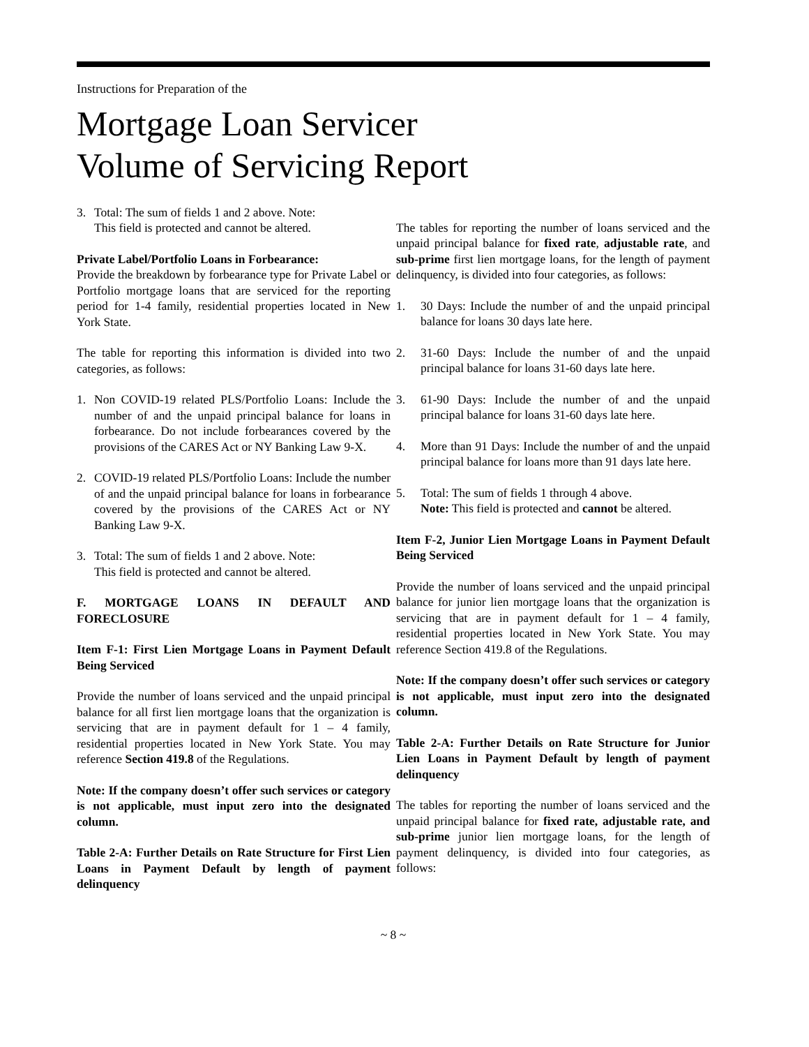Instructions for Preparation of the
Mortgage Loan Servicer
Volume of Servicing Report
3. Total: The sum of fields 1 and 2 above. Note:
This field is protected and cannot be altered.
Private Label/Portfolio Loans in Forbearance:
Provide the breakdown by forbearance type for Private Label or Portfolio mortgage loans that are serviced for the reporting period for 1-4 family, residential properties located in New York State.
The table for reporting this information is divided into two categories, as follows:
1. Non COVID-19 related PLS/Portfolio Loans: Include the number of and the unpaid principal balance for loans in forbearance. Do not include forbearances covered by the provisions of the CARES Act or NY Banking Law 9-X.
2. COVID-19 related PLS/Portfolio Loans: Include the number of and the unpaid principal balance for loans in forbearance covered by the provisions of the CARES Act or NY Banking Law 9-X.
3. Total: The sum of fields 1 and 2 above. Note:
This field is protected and cannot be altered.
F. MORTGAGE LOANS IN DEFAULT AND FORECLOSURE
Item F-1: First Lien Mortgage Loans in Payment Default Being Serviced
Provide the number of loans serviced and the unpaid principal balance for all first lien mortgage loans that the organization is servicing that are in payment default for 1 – 4 family, residential properties located in New York State. You may reference Section 419.8 of the Regulations.
Note: If the company doesn’t offer such services or category is not applicable, must input zero into the designated column.
Table 2-A: Further Details on Rate Structure for First Lien Loans in Payment Default by length of payment delinquency
The tables for reporting the number of loans serviced and the unpaid principal balance for fixed rate, adjustable rate, and sub-prime first lien mortgage loans, for the length of payment delinquency, is divided into four categories, as follows:
1. 30 Days: Include the number of and the unpaid principal balance for loans 30 days late here.
2. 31-60 Days: Include the number of and the unpaid principal balance for loans 31-60 days late here.
3. 61-90 Days: Include the number of and the unpaid principal balance for loans 31-60 days late here.
4. More than 91 Days: Include the number of and the unpaid principal balance for loans more than 91 days late here.
5. Total: The sum of fields 1 through 4 above.
Note: This field is protected and cannot be altered.
Item F-2, Junior Lien Mortgage Loans in Payment Default Being Serviced
Provide the number of loans serviced and the unpaid principal balance for junior lien mortgage loans that the organization is servicing that are in payment default for 1 – 4 family, residential properties located in New York State. You may reference Section 419.8 of the Regulations.
Note: If the company doesn’t offer such services or category is not applicable, must input zero into the designated column.
Table 2-A: Further Details on Rate Structure for Junior Lien Loans in Payment Default by length of payment delinquency
The tables for reporting the number of loans serviced and the unpaid principal balance for fixed rate, adjustable rate, and sub-prime junior lien mortgage loans, for the length of payment delinquency, is divided into four categories, as follows:
~ 8 ~